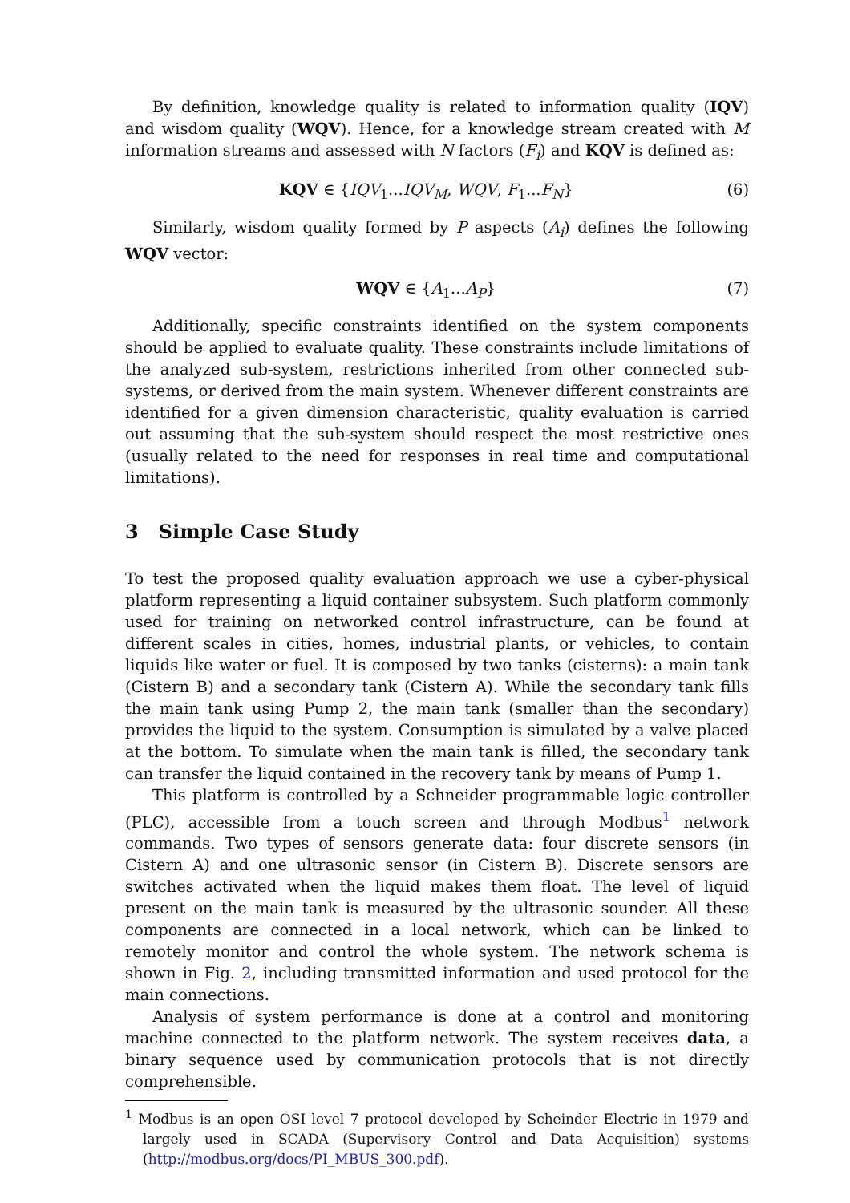By definition, knowledge quality is related to information quality (IQV) and wisdom quality (WQV). Hence, for a knowledge stream created with M information streams and assessed with N factors (F<sub>i</sub>) and KQV is defined as:
KQV ∈ {IQV<sub>1</sub>...IQV<sub>M</sub>, WQV, F<sub>1</sub>...F<sub>N</sub>} (6)
Similarly, wisdom quality formed by P aspects (A<sub>i</sub>) defines the following WQV vector:
WQV ∈ {A<sub>1</sub>...A<sub>P</sub>} (7)
Additionally, specific constraints identified on the system components should be applied to evaluate quality. These constraints include limitations of the analyzed sub-system, restrictions inherited from other connected sub-systems, or derived from the main system. Whenever different constraints are identified for a given dimension characteristic, quality evaluation is carried out assuming that the sub-system should respect the most restrictive ones (usually related to the need for responses in real time and computational limitations).
3 Simple Case Study
To test the proposed quality evaluation approach we use a cyber-physical platform representing a liquid container subsystem. Such platform commonly used for training on networked control infrastructure, can be found at different scales in cities, homes, industrial plants, or vehicles, to contain liquids like water or fuel. It is composed by two tanks (cisterns): a main tank (Cistern B) and a secondary tank (Cistern A). While the secondary tank fills the main tank using Pump 2, the main tank (smaller than the secondary) provides the liquid to the system. Consumption is simulated by a valve placed at the bottom. To simulate when the main tank is filled, the secondary tank can transfer the liquid contained in the recovery tank by means of Pump 1.
This platform is controlled by a Schneider programmable logic controller (PLC), accessible from a touch screen and through Modbus<sup>1</sup> network commands. Two types of sensors generate data: four discrete sensors (in Cistern A) and one ultrasonic sensor (in Cistern B). Discrete sensors are switches activated when the liquid makes them float. The level of liquid present on the main tank is measured by the ultrasonic sounder. All these components are connected in a local network, which can be linked to remotely monitor and control the whole system. The network schema is shown in Fig. 2, including transmitted information and used protocol for the main connections.
Analysis of system performance is done at a control and monitoring machine connected to the platform network. The system receives data, a binary sequence used by communication protocols that is not directly comprehensible.
<sup>1</sup> Modbus is an open OSI level 7 protocol developed by Scheinder Electric in 1979 and largely used in SCADA (Supervisory Control and Data Acquisition) systems (http://modbus.org/docs/PI_MBUS_300.pdf).